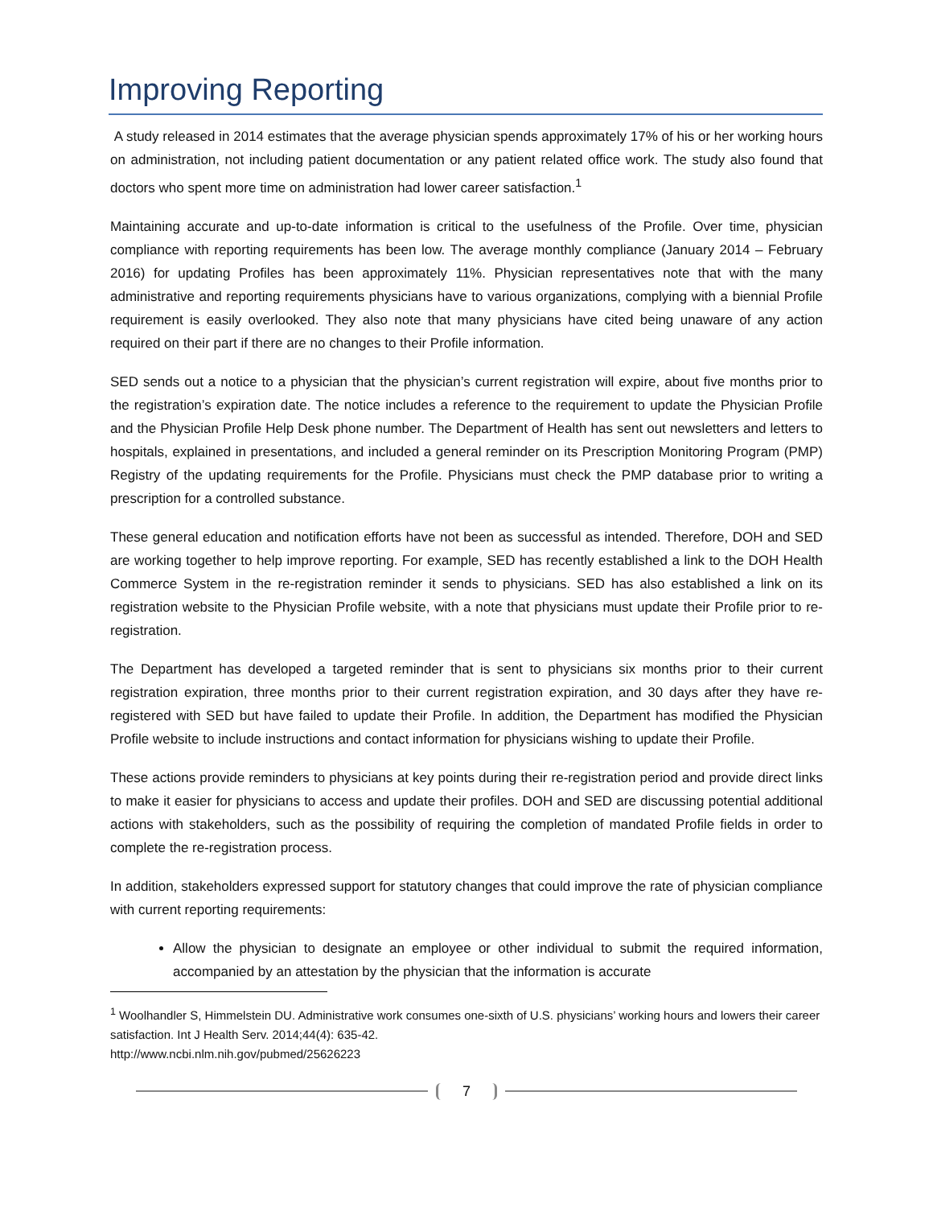Improving Reporting
A study released in 2014 estimates that the average physician spends approximately 17% of his or her working hours on administration, not including patient documentation or any patient related office work. The study also found that doctors who spent more time on administration had lower career satisfaction.<sup>1</sup>
Maintaining accurate and up-to-date information is critical to the usefulness of the Profile. Over time, physician compliance with reporting requirements has been low. The average monthly compliance (January 2014 – February 2016) for updating Profiles has been approximately 11%. Physician representatives note that with the many administrative and reporting requirements physicians have to various organizations, complying with a biennial Profile requirement is easily overlooked. They also note that many physicians have cited being unaware of any action required on their part if there are no changes to their Profile information.
SED sends out a notice to a physician that the physician’s current registration will expire, about five months prior to the registration’s expiration date. The notice includes a reference to the requirement to update the Physician Profile and the Physician Profile Help Desk phone number. The Department of Health has sent out newsletters and letters to hospitals, explained in presentations, and included a general reminder on its Prescription Monitoring Program (PMP) Registry of the updating requirements for the Profile. Physicians must check the PMP database prior to writing a prescription for a controlled substance.
These general education and notification efforts have not been as successful as intended. Therefore, DOH and SED are working together to help improve reporting. For example, SED has recently established a link to the DOH Health Commerce System in the re-registration reminder it sends to physicians. SED has also established a link on its registration website to the Physician Profile website, with a note that physicians must update their Profile prior to re-registration.
The Department has developed a targeted reminder that is sent to physicians six months prior to their current registration expiration, three months prior to their current registration expiration, and 30 days after they have re-registered with SED but have failed to update their Profile. In addition, the Department has modified the Physician Profile website to include instructions and contact information for physicians wishing to update their Profile.
These actions provide reminders to physicians at key points during their re-registration period and provide direct links to make it easier for physicians to access and update their profiles. DOH and SED are discussing potential additional actions with stakeholders, such as the possibility of requiring the completion of mandated Profile fields in order to complete the re-registration process.
In addition, stakeholders expressed support for statutory changes that could improve the rate of physician compliance with current reporting requirements:
Allow the physician to designate an employee or other individual to submit the required information, accompanied by an attestation by the physician that the information is accurate
<sup>1</sup> Woolhandler S, Himmelstein DU. Administrative work consumes one-sixth of U.S. physicians’ working hours and lowers their career satisfaction. Int J Health Serv. 2014;44(4): 635-42.
http://www.ncbi.nlm.nih.gov/pubmed/25626223
7